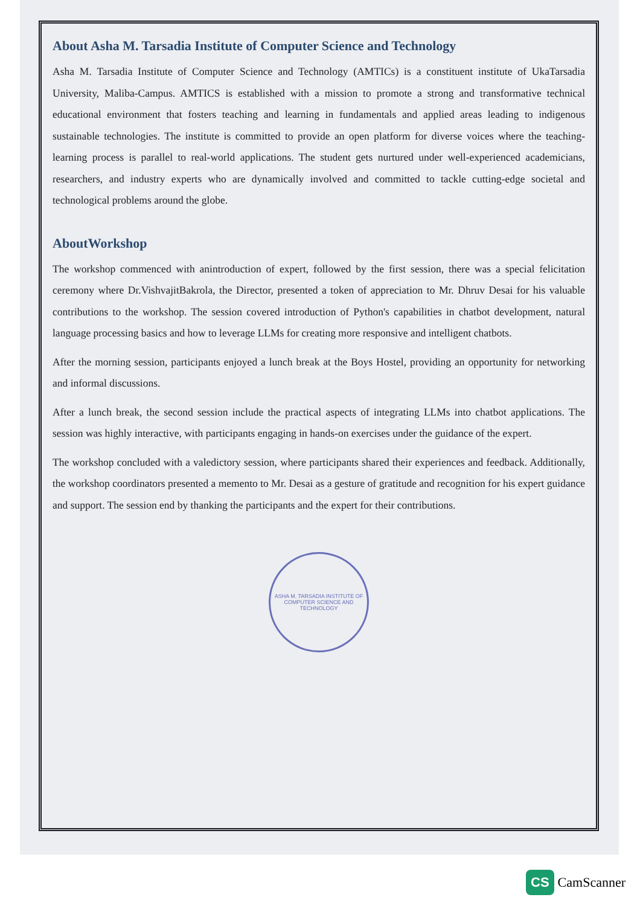About Asha M. Tarsadia Institute of Computer Science and Technology
Asha M. Tarsadia Institute of Computer Science and Technology (AMTICs) is a constituent institute of UkaTarsadia University, Maliba-Campus. AMTICS is established with a mission to promote a strong and transformative technical educational environment that fosters teaching and learning in fundamentals and applied areas leading to indigenous sustainable technologies. The institute is committed to provide an open platform for diverse voices where the teaching-learning process is parallel to real-world applications. The student gets nurtured under well-experienced academicians, researchers, and industry experts who are dynamically involved and committed to tackle cutting-edge societal and technological problems around the globe.
AboutWorkshop
The workshop commenced with anintroduction of expert, followed by the first session, there was a special felicitation ceremony where Dr.VishvajitBakrola, the Director, presented a token of appreciation to Mr. Dhruv Desai for his valuable contributions to the workshop. The session covered introduction of Python's capabilities in chatbot development, natural language processing basics and how to leverage LLMs for creating more responsive and intelligent chatbots.
After the morning session, participants enjoyed a lunch break at the Boys Hostel, providing an opportunity for networking and informal discussions.
After a lunch break, the second session include the practical aspects of integrating LLMs into chatbot applications. The session was highly interactive, with participants engaging in hands-on exercises under the guidance of the expert.
The workshop concluded with a valedictory session, where participants shared their experiences and feedback. Additionally, the workshop coordinators presented a memento to Mr. Desai as a gesture of gratitude and recognition for his expert guidance and support. The session end by thanking the participants and the expert for their contributions.
ASHA M. TARSADIA INSTITUTE OF COMPUTER SCIENCE AND TECHNOLOGY
CS CamScanner